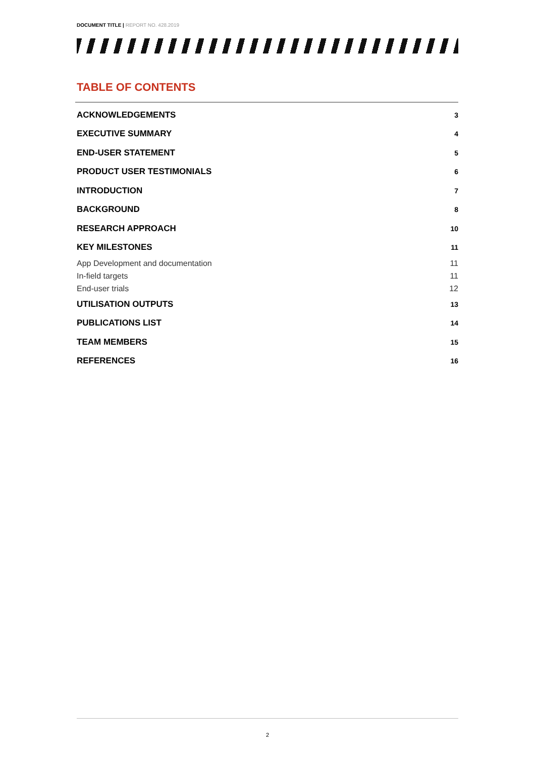DOCUMENT TITLE | REPORT NO. 428.2019
TABLE OF CONTENTS
ACKNOWLEDGEMENTS 3
EXECUTIVE SUMMARY 4
END-USER STATEMENT 5
PRODUCT USER TESTIMONIALS 6
INTRODUCTION 7
BACKGROUND 8
RESEARCH APPROACH 10
KEY MILESTONES 11
App Development and documentation 11
In-field targets 11
End-user trials 12
UTILISATION OUTPUTS 13
PUBLICATIONS LIST 14
TEAM MEMBERS 15
REFERENCES 16
2